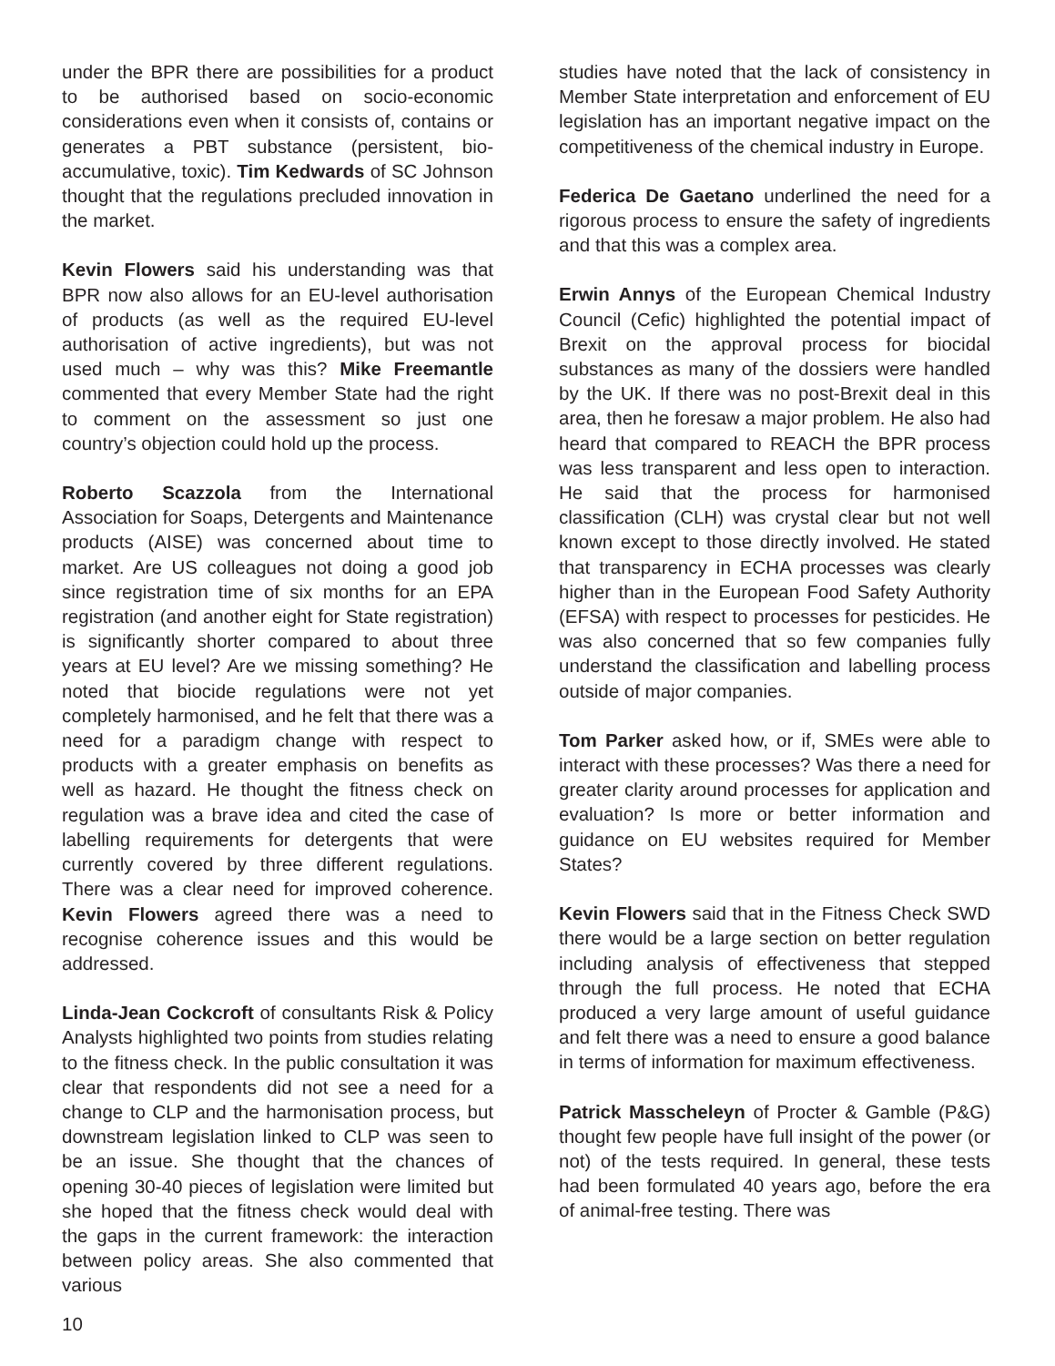under the BPR there are possibilities for a product to be authorised based on socio-economic considerations even when it consists of, contains or generates a PBT substance (persistent, bio-accumulative, toxic). Tim Kedwards of SC Johnson thought that the regulations precluded innovation in the market.
Kevin Flowers said his understanding was that BPR now also allows for an EU-level authorisation of products (as well as the required EU-level authorisation of active ingredients), but was not used much – why was this? Mike Freemantle commented that every Member State had the right to comment on the assessment so just one country’s objection could hold up the process.
Roberto Scazzola from the International Association for Soaps, Detergents and Maintenance products (AISE) was concerned about time to market. Are US colleagues not doing a good job since registration time of six months for an EPA registration (and another eight for State registration) is significantly shorter compared to about three years at EU level? Are we missing something? He noted that biocide regulations were not yet completely harmonised, and he felt that there was a need for a paradigm change with respect to products with a greater emphasis on benefits as well as hazard. He thought the fitness check on regulation was a brave idea and cited the case of labelling requirements for detergents that were currently covered by three different regulations. There was a clear need for improved coherence. Kevin Flowers agreed there was a need to recognise coherence issues and this would be addressed.
Linda-Jean Cockcroft of consultants Risk & Policy Analysts highlighted two points from studies relating to the fitness check. In the public consultation it was clear that respondents did not see a need for a change to CLP and the harmonisation process, but downstream legislation linked to CLP was seen to be an issue. She thought that the chances of opening 30-40 pieces of legislation were limited but she hoped that the fitness check would deal with the gaps in the current framework: the interaction between policy areas. She also commented that various
studies have noted that the lack of consistency in Member State interpretation and enforcement of EU legislation has an important negative impact on the competitiveness of the chemical industry in Europe.
Federica De Gaetano underlined the need for a rigorous process to ensure the safety of ingredients and that this was a complex area.
Erwin Annys of the European Chemical Industry Council (Cefic) highlighted the potential impact of Brexit on the approval process for biocidal substances as many of the dossiers were handled by the UK. If there was no post-Brexit deal in this area, then he foresaw a major problem. He also had heard that compared to REACH the BPR process was less transparent and less open to interaction. He said that the process for harmonised classification (CLH) was crystal clear but not well known except to those directly involved. He stated that transparency in ECHA processes was clearly higher than in the European Food Safety Authority (EFSA) with respect to processes for pesticides. He was also concerned that so few companies fully understand the classification and labelling process outside of major companies.
Tom Parker asked how, or if, SMEs were able to interact with these processes? Was there a need for greater clarity around processes for application and evaluation? Is more or better information and guidance on EU websites required for Member States?
Kevin Flowers said that in the Fitness Check SWD there would be a large section on better regulation including analysis of effectiveness that stepped through the full process. He noted that ECHA produced a very large amount of useful guidance and felt there was a need to ensure a good balance in terms of information for maximum effectiveness.
Patrick Masscheleyn of Procter & Gamble (P&G) thought few people have full insight of the power (or not) of the tests required. In general, these tests had been formulated 40 years ago, before the era of animal-free testing. There was
10